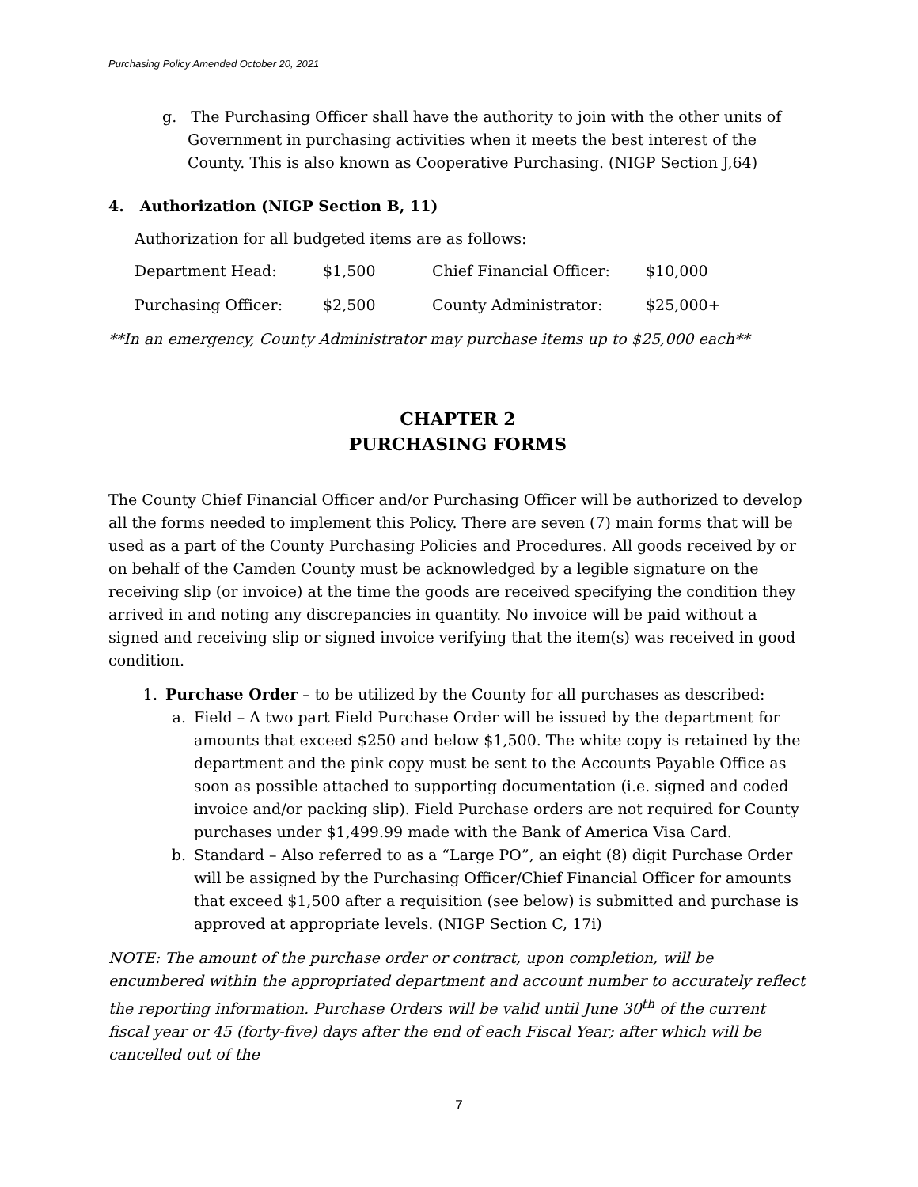Purchasing Policy Amended October 20, 2021
g. The Purchasing Officer shall have the authority to join with the other units of Government in purchasing activities when it meets the best interest of the County. This is also known as Cooperative Purchasing. (NIGP Section J,64)
4. Authorization (NIGP Section B, 11)
Authorization for all budgeted items are as follows:
| Department Head: | $1,500 | Chief Financial Officer: | $10,000 |
| Purchasing Officer: | $2,500 | County Administrator: | $25,000+ |
**In an emergency, County Administrator may purchase items up to $25,000 each**
CHAPTER 2
PURCHASING FORMS
The County Chief Financial Officer and/or Purchasing Officer will be authorized to develop all the forms needed to implement this Policy. There are seven (7) main forms that will be used as a part of the County Purchasing Policies and Procedures. All goods received by or on behalf of the Camden County must be acknowledged by a legible signature on the receiving slip (or invoice) at the time the goods are received specifying the condition they arrived in and noting any discrepancies in quantity. No invoice will be paid without a signed and receiving slip or signed invoice verifying that the item(s) was received in good condition.
1. Purchase Order – to be utilized by the County for all purchases as described:
a. Field – A two part Field Purchase Order will be issued by the department for amounts that exceed $250 and below $1,500. The white copy is retained by the department and the pink copy must be sent to the Accounts Payable Office as soon as possible attached to supporting documentation (i.e. signed and coded invoice and/or packing slip). Field Purchase orders are not required for County purchases under $1,499.99 made with the Bank of America Visa Card.
b. Standard – Also referred to as a “Large PO”, an eight (8) digit Purchase Order will be assigned by the Purchasing Officer/Chief Financial Officer for amounts that exceed $1,500 after a requisition (see below) is submitted and purchase is approved at appropriate levels. (NIGP Section C, 17i)
NOTE: The amount of the purchase order or contract, upon completion, will be encumbered within the appropriated department and account number to accurately reflect the reporting information. Purchase Orders will be valid until June 30<sup>th</sup> of the current fiscal year or 45 (forty-five) days after the end of each Fiscal Year; after which will be cancelled out of the
7